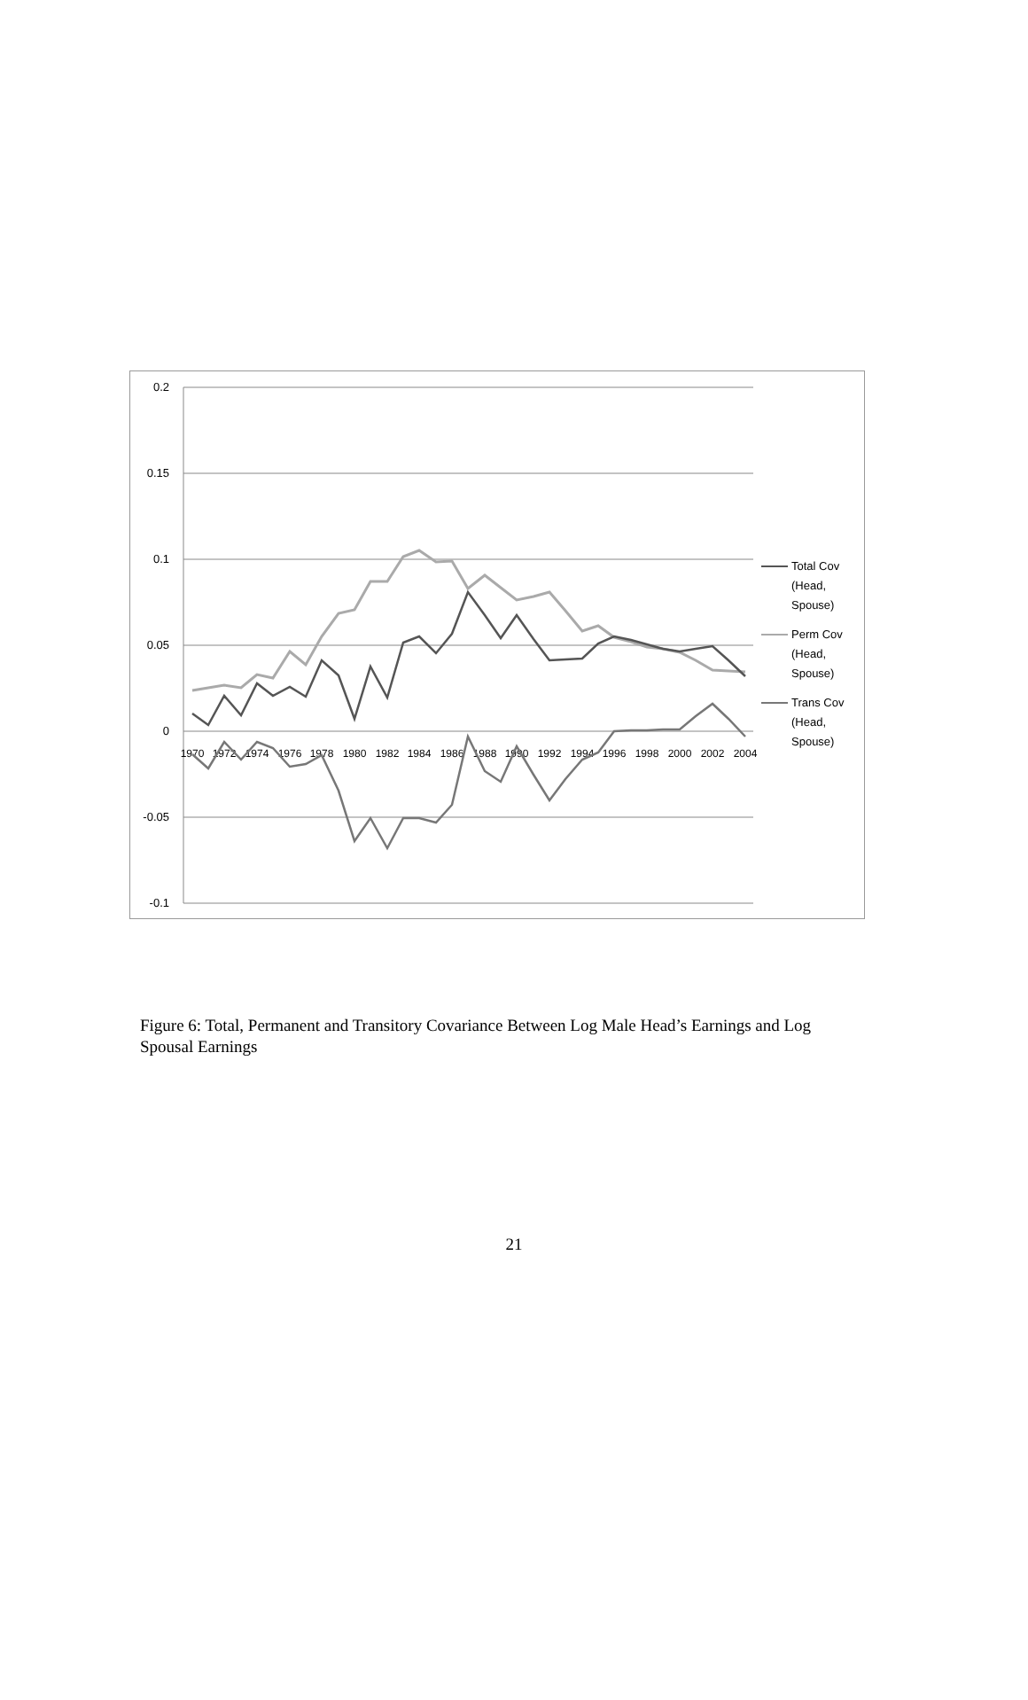0.2
0.15
0.1
0.05
0
-0.05
-0.1
1970
1972
1974
1976
1978
1980
1982
1984
1986
1988
1990
1992
1994
1996
1998
2000
2002
2004
Total Cov
(Head,
Spouse)
Perm Cov
(Head,
Spouse)
Trans Cov
(Head,
Spouse)
Figure 6: Total, Permanent and Transitory Covariance Between Log Male Head’s Earnings and Log Spousal Earnings
21